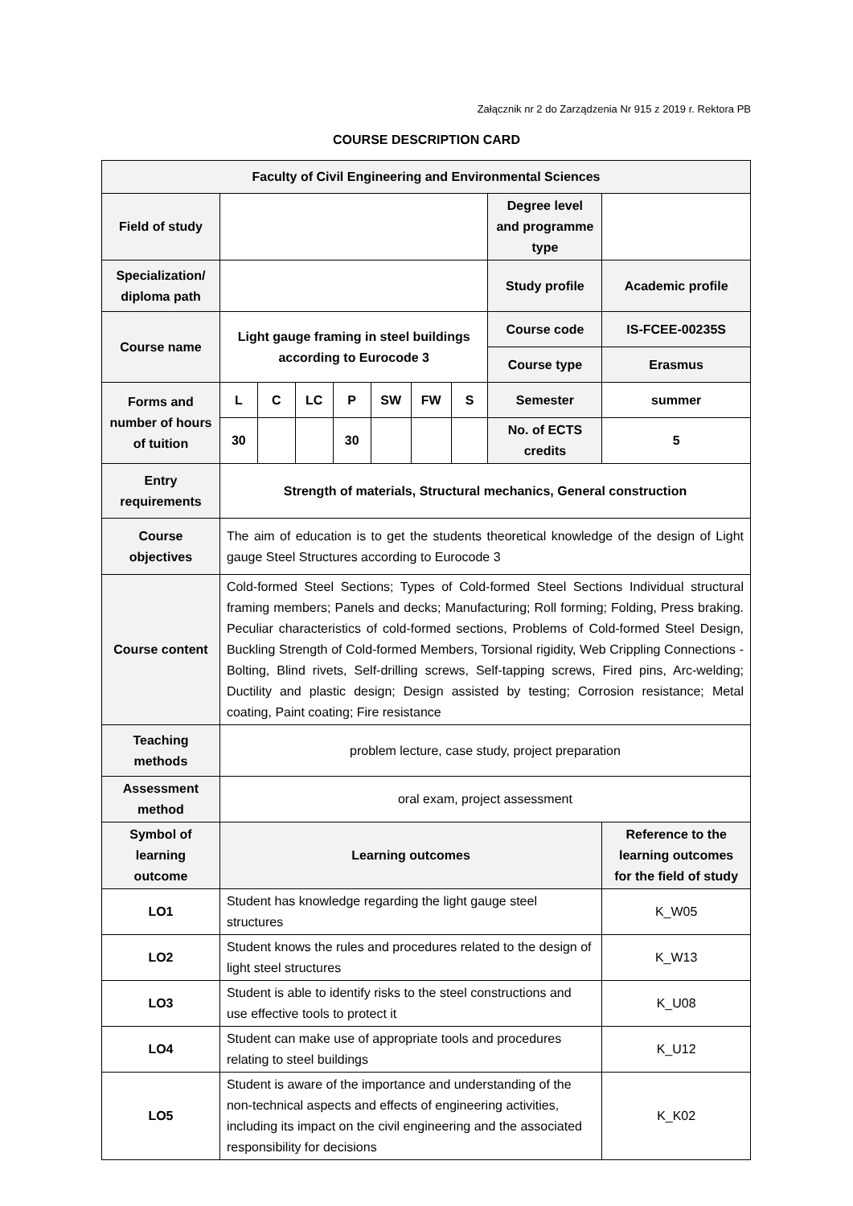Załącznik nr 2 do Zarządzenia Nr 915 z 2019 r. Rektora PB
COURSE DESCRIPTION CARD
| Faculty of Civil Engineering and Environmental Sciences | | | | | | | | | |
| Field of study | | | | | | | | Degree level and programme type | |
| Specialization/ diploma path | | | | | | | | Study profile | Academic profile |
| Course name | Light gauge framing in steel buildings according to Eurocode 3 | | | | | | | Course code | IS-FCEE-00235S |
| | | | | | | | | Course type | Erasmus |
| Forms and number of hours of tuition | L | C | LC | P | SW | FW | S | Semester | summer |
| | 30 | | | 30 | | | | No. of ECTS credits | 5 |
| Entry requirements | Strength of materials, Structural mechanics, General construction | | | | | | | | |
| Course objectives | The aim of education is to get the students theoretical knowledge of the design of Light gauge Steel Structures according to Eurocode 3 | | | | | | | | |
| Course content | Cold-formed Steel Sections; Types of Cold-formed Steel Sections Individual structural framing members; Panels and decks; Manufacturing; Roll forming; Folding, Press braking. Peculiar characteristics of cold-formed sections, Problems of Cold-formed Steel Design, Buckling Strength of Cold-formed Members, Torsional rigidity, Web Crippling Connections - Bolting, Blind rivets, Self-drilling screws, Self-tapping screws, Fired pins, Arc-welding; Ductility and plastic design; Design assisted by testing; Corrosion resistance; Metal coating, Paint coating; Fire resistance | | | | | | | | |
| Teaching methods | problem lecture, case study, project preparation | | | | | | | | |
| Assessment method | oral exam, project assessment | | | | | | | | |
| Symbol of learning outcome | Learning outcomes | | | | | | | | Reference to the learning outcomes for the field of study |
| LO1 | Student has knowledge regarding the light gauge steel structures | | | | | | | | K_W05 |
| LO2 | Student knows the rules and procedures related to the design of light steel structures | | | | | | | | K_W13 |
| LO3 | Student is able to identify risks to the steel constructions and use effective tools to protect it | | | | | | | | K_U08 |
| LO4 | Student can make use of appropriate tools and procedures relating to steel buildings | | | | | | | | K_U12 |
| LO5 | Student is aware of the importance and understanding of the non-technical aspects and effects of engineering activities, including its impact on the civil engineering and the associated responsibility for decisions | | | | | | | | K_K02 |